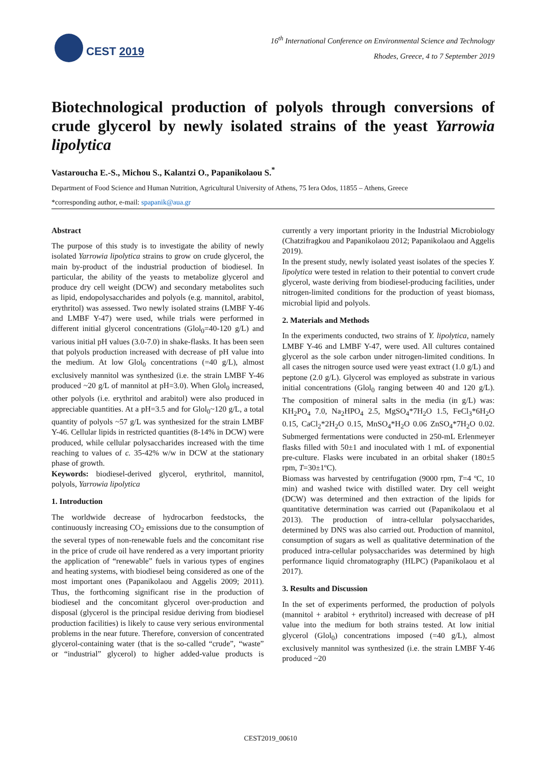CEST 2019
16<sup>th</sup> International Conference on Environmental Science and Technology
Rhodes, Greece, 4 to 7 September 2019
Biotechnological production of polyols through conversions of crude glycerol by newly isolated strains of the yeast Yarrowia lipolytica
Vastaroucha E.-S., Michou S., Kalantzi O., Papanikolaou S.<sup>*</sup>
Department of Food Science and Human Nutrition, Agricultural University of Athens, 75 Iera Odos, 11855 – Athens, Greece
*corresponding author, e-mail: spapanik@aua.gr
Abstract
The purpose of this study is to investigate the ability of newly isolated Yarrowia lipolytica strains to grow on crude glycerol, the main by-product of the industrial production of biodiesel. In particular, the ability of the yeasts to metabolize glycerol and produce dry cell weight (DCW) and secondary metabolites such as lipid, endopolysaccharides and polyols (e.g. mannitol, arabitol, erythritol) was assessed. Two newly isolated strains (LMBF Y-46 and LMBF Y-47) were used, while trials were performed in different initial glycerol concentrations (Glol<sub>0</sub>=40-120 g/L) and various initial pH values (3.0-7.0) in shake-flasks. It has been seen that polyols production increased with decrease of pH value into the medium. At low Glol<sub>0</sub> concentrations (=40 g/L), almost exclusively mannitol was synthesized (i.e. the strain LMBF Y-46 produced ~20 g/L of mannitol at pH=3.0). When Glol<sub>0</sub> increased, other polyols (i.e. erythritol and arabitol) were also produced in appreciable quantities. At a pH=3.5 and for Glol<sub>0</sub>~120 g/L, a total quantity of polyols ~57 g/L was synthesized for the strain LMBF Y-46. Cellular lipids in restricted quantities (8-14% in DCW) were produced, while cellular polysaccharides increased with the time reaching to values of c. 35-42% w/w in DCW at the stationary phase of growth.
Keywords: biodiesel-derived glycerol, erythritol, mannitol, polyols, Yarrowia lipolytica
1. Introduction
The worldwide decrease of hydrocarbon feedstocks, the continuously increasing CO<sub>2</sub> emissions due to the consumption of the several types of non-renewable fuels and the concomitant rise in the price of crude oil have rendered as a very important priority the application of “renewable” fuels in various types of engines and heating systems, with biodiesel being considered as one of the most important ones (Papanikolaou and Aggelis 2009; 2011). Thus, the forthcoming significant rise in the production of biodiesel and the concomitant glycerol over-production and disposal (glycerol is the principal residue deriving from biodiesel production facilities) is likely to cause very serious environmental problems in the near future. Therefore, conversion of concentrated glycerol-containing water (that is the so-called “crude”, “waste” or “industrial” glycerol) to higher added-value products is currently a very important priority in the Industrial Microbiology (Chatzifragkou and Papanikolaou 2012; Papanikolaou and Aggelis 2019).
In the present study, newly isolated yeast isolates of the species Y. lipolytica were tested in relation to their potential to convert crude glycerol, waste deriving from biodiesel-producing facilities, under nitrogen-limited conditions for the production of yeast biomass, microbial lipid and polyols.
2. Materials and Methods
In the experiments conducted, two strains of Y. lipolytica, namely LMBF Y-46 and LMBF Y-47, were used. All cultures contained glycerol as the sole carbon under nitrogen-limited conditions. In all cases the nitrogen source used were yeast extract (1.0 g/L) and peptone (2.0 g/L). Glycerol was employed as substrate in various initial concentrations (Glol<sub>0</sub> ranging between 40 and 120 g/L). The composition of mineral salts in the media (in g/L) was: KH<sub>2</sub>PO<sub>4</sub> 7.0, Na<sub>2</sub>HPO<sub>4</sub> 2.5, MgSO<sub>4</sub>*7H<sub>2</sub>O 1.5, FeCl<sub>3</sub>*6H<sub>2</sub>O 0.15, CaCl<sub>2</sub>*2H<sub>2</sub>O 0.15, MnSO<sub>4</sub>*H<sub>2</sub>O 0.06 ZnSO<sub>4</sub>*7H<sub>2</sub>O 0.02. Submerged fermentations were conducted in 250-mL Erlenmeyer flasks filled with 50±1 and inoculated with 1 mL of exponential pre-culture. Flasks were incubated in an orbital shaker (180±5 rpm, T=30±1ºC).
Biomass was harvested by centrifugation (9000 rpm, T=4 ºC, 10 min) and washed twice with distilled water. Dry cell weight (DCW) was determined and then extraction of the lipids for quantitative determination was carried out (Papanikolaou et al 2013). The production of intra-cellular polysaccharides, determined by DNS was also carried out. Production of mannitol, consumption of sugars as well as qualitative determination of the produced intra-cellular polysaccharides was determined by high performance liquid chromatography (HLPC) (Papanikolaou et al 2017).
3. Results and Discussion
In the set of experiments performed, the production of polyols (mannitol + arabitol + erythritol) increased with decrease of pH value into the medium for both strains tested. At low initial glycerol (Glol<sub>0</sub>) concentrations imposed (=40 g/L), almost exclusively mannitol was synthesized (i.e. the strain LMBF Y-46 produced ~20
CEST2019_00610